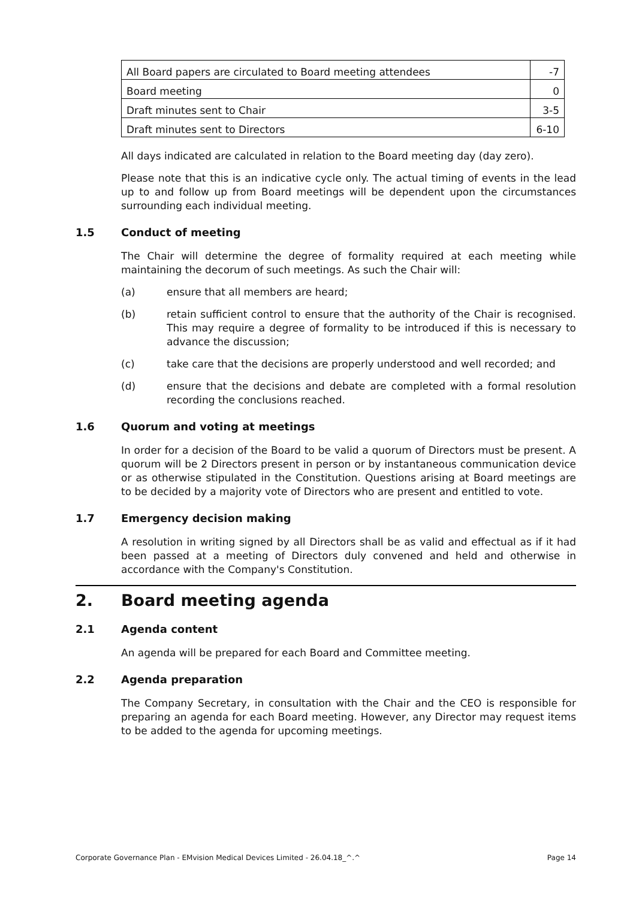| All Board papers are circulated to Board meeting attendees | -7 |
| Board meeting | 0 |
| Draft minutes sent to Chair | 3-5 |
| Draft minutes sent to Directors | 6-10 |
All days indicated are calculated in relation to the Board meeting day (day zero).
Please note that this is an indicative cycle only. The actual timing of events in the lead up to and follow up from Board meetings will be dependent upon the circumstances surrounding each individual meeting.
1.5 Conduct of meeting
The Chair will determine the degree of formality required at each meeting while maintaining the decorum of such meetings. As such the Chair will:
(a) ensure that all members are heard;
(b) retain sufficient control to ensure that the authority of the Chair is recognised. This may require a degree of formality to be introduced if this is necessary to advance the discussion;
(c) take care that the decisions are properly understood and well recorded; and
(d) ensure that the decisions and debate are completed with a formal resolution recording the conclusions reached.
1.6 Quorum and voting at meetings
In order for a decision of the Board to be valid a quorum of Directors must be present. A quorum will be 2 Directors present in person or by instantaneous communication device or as otherwise stipulated in the Constitution. Questions arising at Board meetings are to be decided by a majority vote of Directors who are present and entitled to vote.
1.7 Emergency decision making
A resolution in writing signed by all Directors shall be as valid and effectual as if it had been passed at a meeting of Directors duly convened and held and otherwise in accordance with the Company's Constitution.
2. Board meeting agenda
2.1 Agenda content
An agenda will be prepared for each Board and Committee meeting.
2.2 Agenda preparation
The Company Secretary, in consultation with the Chair and the CEO is responsible for preparing an agenda for each Board meeting. However, any Director may request items to be added to the agenda for upcoming meetings.
Corporate Governance Plan - EMvision Medical Devices Limited - 26.04.18_^.^ Page 14